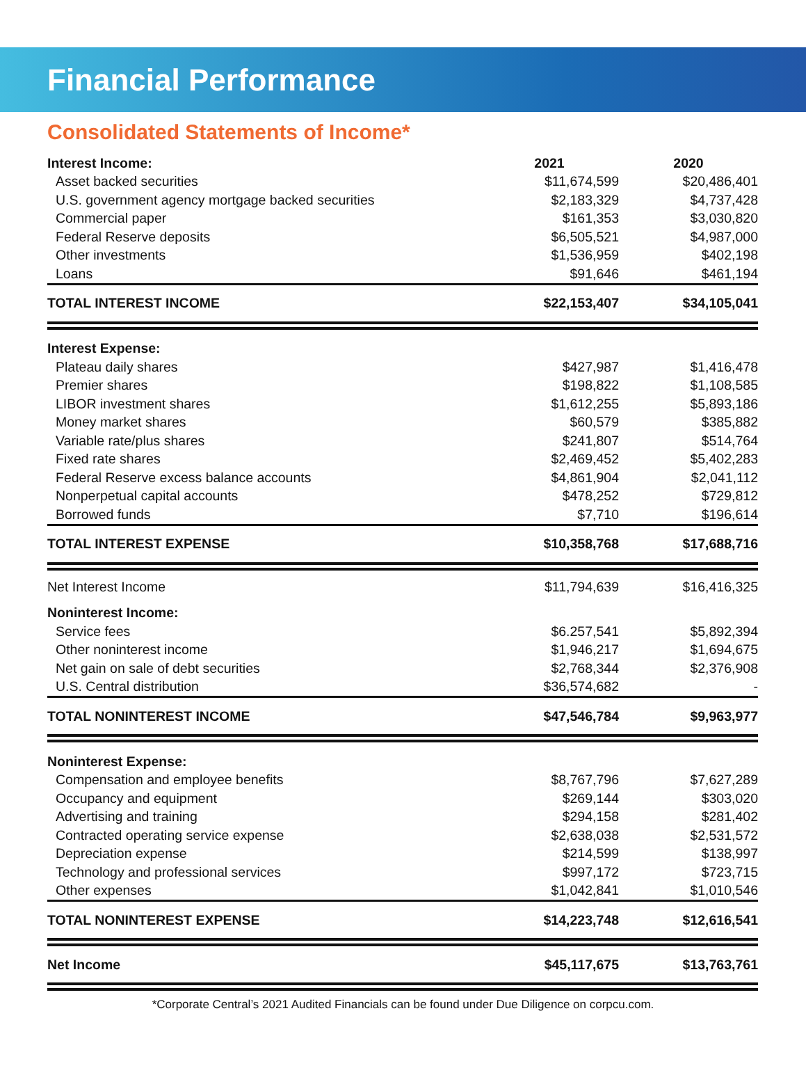Financial Performance
Consolidated Statements of Income*
| Interest Income: | 2021 | 2020 |
| --- | --- | --- |
| Asset backed securities | $11,674,599 | $20,486,401 |
| U.S. government agency mortgage backed securities | $2,183,329 | $4,737,428 |
| Commercial paper | $161,353 | $3,030,820 |
| Federal Reserve deposits | $6,505,521 | $4,987,000 |
| Other investments | $1,536,959 | $402,198 |
| Loans | $91,646 | $461,194 |
| TOTAL INTEREST INCOME | $22,153,407 | $34,105,041 |
| Interest Expense: | | |
| Plateau daily shares | $427,987 | $1,416,478 |
| Premier shares | $198,822 | $1,108,585 |
| LIBOR investment shares | $1,612,255 | $5,893,186 |
| Money market shares | $60,579 | $385,882 |
| Variable rate/plus shares | $241,807 | $514,764 |
| Fixed rate shares | $2,469,452 | $5,402,283 |
| Federal Reserve excess balance accounts | $4,861,904 | $2,041,112 |
| Nonperpetual capital accounts | $478,252 | $729,812 |
| Borrowed funds | $7,710 | $196,614 |
| TOTAL INTEREST EXPENSE | $10,358,768 | $17,688,716 |
| Net Interest Income | $11,794,639 | $16,416,325 |
| Noninterest Income: | | |
| Service fees | $6.257,541 | $5,892,394 |
| Other noninterest income | $1,946,217 | $1,694,675 |
| Net gain on sale of debt securities | $2,768,344 | $2,376,908 |
| U.S. Central distribution | $36,574,682 | - |
| TOTAL NONINTEREST INCOME | $47,546,784 | $9,963,977 |
| Noninterest Expense: | | |
| Compensation and employee benefits | $8,767,796 | $7,627,289 |
| Occupancy and equipment | $269,144 | $303,020 |
| Advertising and training | $294,158 | $281,402 |
| Contracted operating service expense | $2,638,038 | $2,531,572 |
| Depreciation expense | $214,599 | $138,997 |
| Technology and professional services | $997,172 | $723,715 |
| Other expenses | $1,042,841 | $1,010,546 |
| TOTAL NONINTEREST EXPENSE | $14,223,748 | $12,616,541 |
| Net Income | $45,117,675 | $13,763,761 |
*Corporate Central’s 2021 Audited Financials can be found under Due Diligence on corpcu.com.